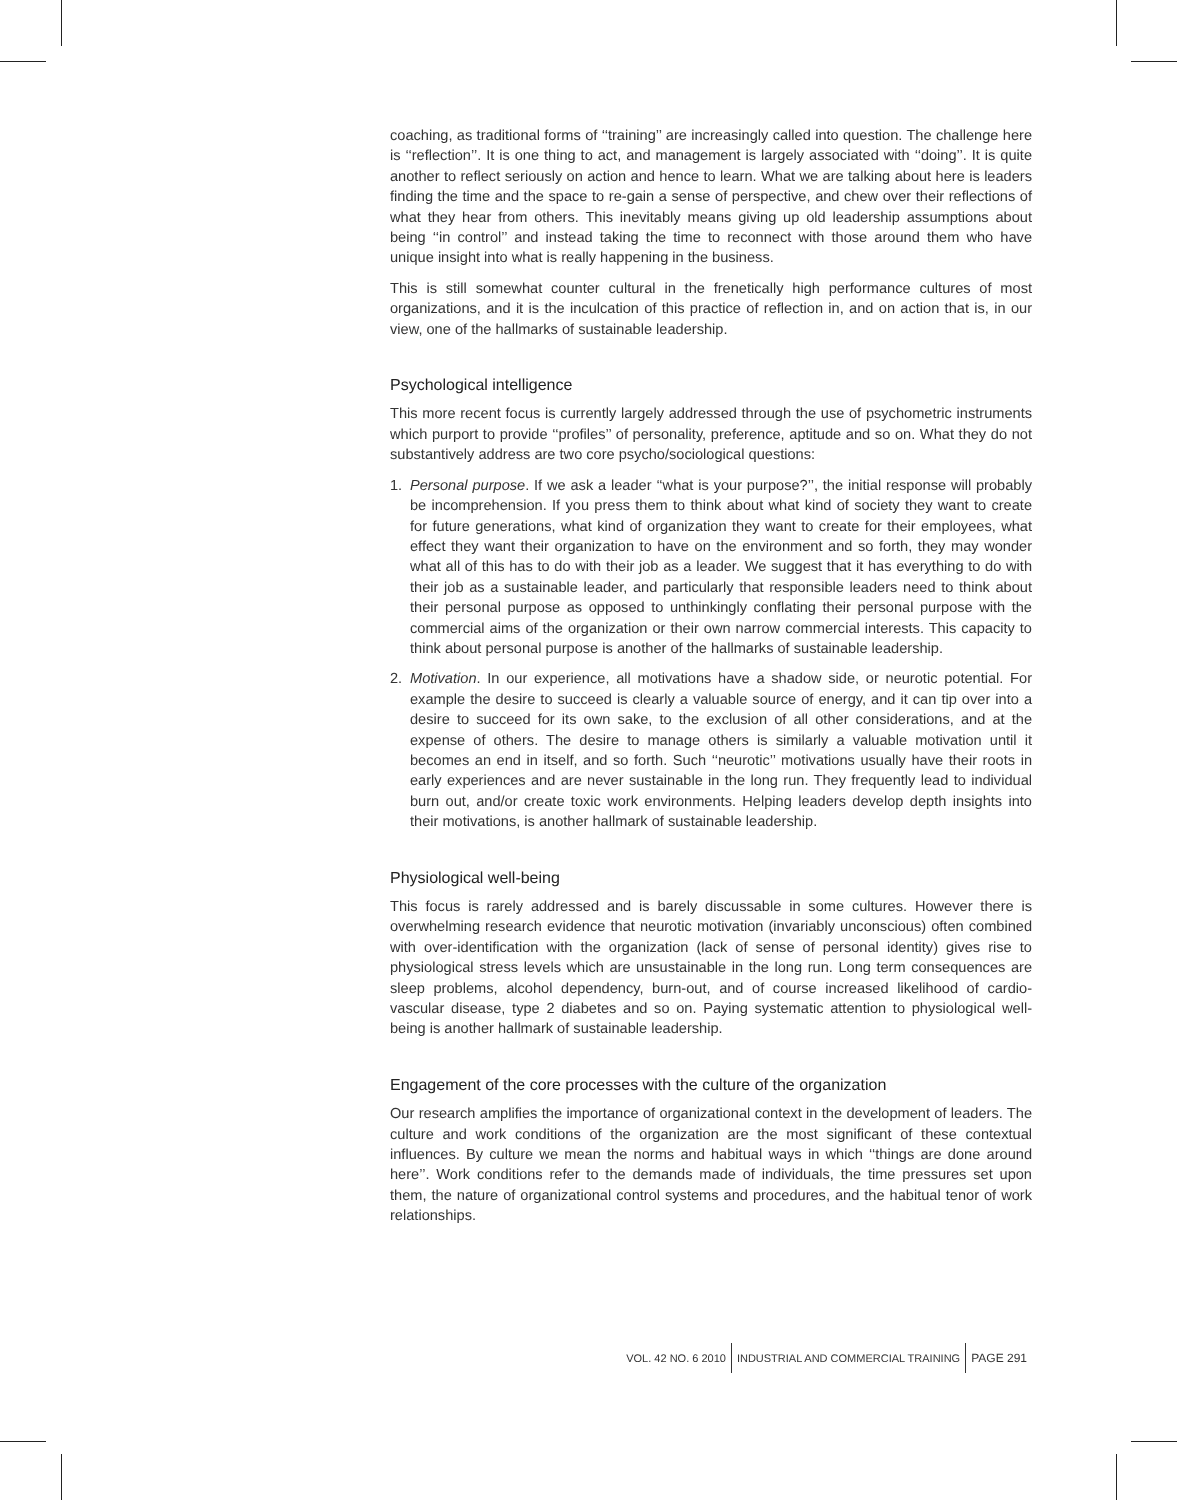coaching, as traditional forms of ‘‘training’’ are increasingly called into question. The challenge here is ‘‘reflection’’. It is one thing to act, and management is largely associated with ‘‘doing’’. It is quite another to reflect seriously on action and hence to learn. What we are talking about here is leaders finding the time and the space to re-gain a sense of perspective, and chew over their reflections of what they hear from others. This inevitably means giving up old leadership assumptions about being ‘‘in control’’ and instead taking the time to reconnect with those around them who have unique insight into what is really happening in the business.
This is still somewhat counter cultural in the frenetically high performance cultures of most organizations, and it is the inculcation of this practice of reflection in, and on action that is, in our view, one of the hallmarks of sustainable leadership.
Psychological intelligence
This more recent focus is currently largely addressed through the use of psychometric instruments which purport to provide ‘‘profiles’’ of personality, preference, aptitude and so on. What they do not substantively address are two core psycho/sociological questions:
1. Personal purpose. If we ask a leader ‘‘what is your purpose?’’, the initial response will probably be incomprehension. If you press them to think about what kind of society they want to create for future generations, what kind of organization they want to create for their employees, what effect they want their organization to have on the environment and so forth, they may wonder what all of this has to do with their job as a leader. We suggest that it has everything to do with their job as a sustainable leader, and particularly that responsible leaders need to think about their personal purpose as opposed to unthinkingly conflating their personal purpose with the commercial aims of the organization or their own narrow commercial interests. This capacity to think about personal purpose is another of the hallmarks of sustainable leadership.
2. Motivation. In our experience, all motivations have a shadow side, or neurotic potential. For example the desire to succeed is clearly a valuable source of energy, and it can tip over into a desire to succeed for its own sake, to the exclusion of all other considerations, and at the expense of others. The desire to manage others is similarly a valuable motivation until it becomes an end in itself, and so forth. Such ‘‘neurotic’’ motivations usually have their roots in early experiences and are never sustainable in the long run. They frequently lead to individual burn out, and/or create toxic work environments. Helping leaders develop depth insights into their motivations, is another hallmark of sustainable leadership.
Physiological well-being
This focus is rarely addressed and is barely discussable in some cultures. However there is overwhelming research evidence that neurotic motivation (invariably unconscious) often combined with over-identification with the organization (lack of sense of personal identity) gives rise to physiological stress levels which are unsustainable in the long run. Long term consequences are sleep problems, alcohol dependency, burn-out, and of course increased likelihood of cardio-vascular disease, type 2 diabetes and so on. Paying systematic attention to physiological well-being is another hallmark of sustainable leadership.
Engagement of the core processes with the culture of the organization
Our research amplifies the importance of organizational context in the development of leaders. The culture and work conditions of the organization are the most significant of these contextual influences. By culture we mean the norms and habitual ways in which ‘‘things are done around here’’. Work conditions refer to the demands made of individuals, the time pressures set upon them, the nature of organizational control systems and procedures, and the habitual tenor of work relationships.
VOL. 42 NO. 6 2010
INDUSTRIAL AND COMMERCIAL TRAINING
PAGE 291